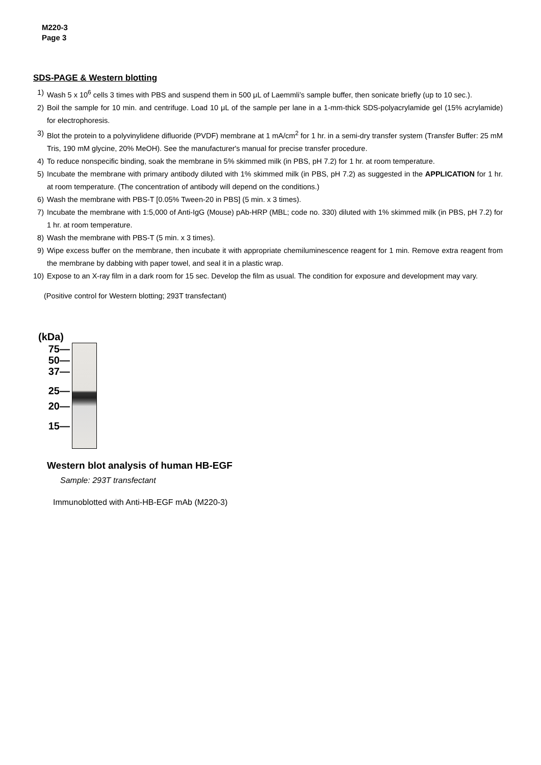M220-3
Page 3
SDS-PAGE & Western blotting
1) Wash 5 x 10<sup>6</sup> cells 3 times with PBS and suspend them in 500 μL of Laemmli’s sample buffer, then sonicate briefly (up to 10 sec.).
2) Boil the sample for 10 min. and centrifuge. Load 10 μL of the sample per lane in a 1-mm-thick SDS-polyacrylamide gel (15% acrylamide) for electrophoresis.
3) Blot the protein to a polyvinylidene difluoride (PVDF) membrane at 1 mA/cm<sup>2</sup> for 1 hr. in a semi-dry transfer system (Transfer Buffer: 25 mM Tris, 190 mM glycine, 20% MeOH). See the manufacturer's manual for precise transfer procedure.
4) To reduce nonspecific binding, soak the membrane in 5% skimmed milk (in PBS, pH 7.2) for 1 hr. at room temperature.
5) Incubate the membrane with primary antibody diluted with 1% skimmed milk (in PBS, pH 7.2) as suggested in the APPLICATION for 1 hr. at room temperature. (The concentration of antibody will depend on the conditions.)
6) Wash the membrane with PBS-T [0.05% Tween-20 in PBS] (5 min. x 3 times).
7) Incubate the membrane with 1:5,000 of Anti-IgG (Mouse) pAb-HRP (MBL; code no. 330) diluted with 1% skimmed milk (in PBS, pH 7.2) for 1 hr. at room temperature.
8) Wash the membrane with PBS-T (5 min. x 3 times).
9) Wipe excess buffer on the membrane, then incubate it with appropriate chemiluminescence reagent for 1 min. Remove extra reagent from the membrane by dabbing with paper towel, and seal it in a plastic wrap.
10) Expose to an X-ray film in a dark room for 15 sec. Develop the film as usual. The condition for exposure and development may vary.
(Positive control for Western blotting; 293T transfectant)
(kDa)
75—
50—
37—
25—
20—
15—
Western blot analysis of human HB-EGF
Sample: 293T transfectant
Immunoblotted with Anti-HB-EGF mAb (M220-3)